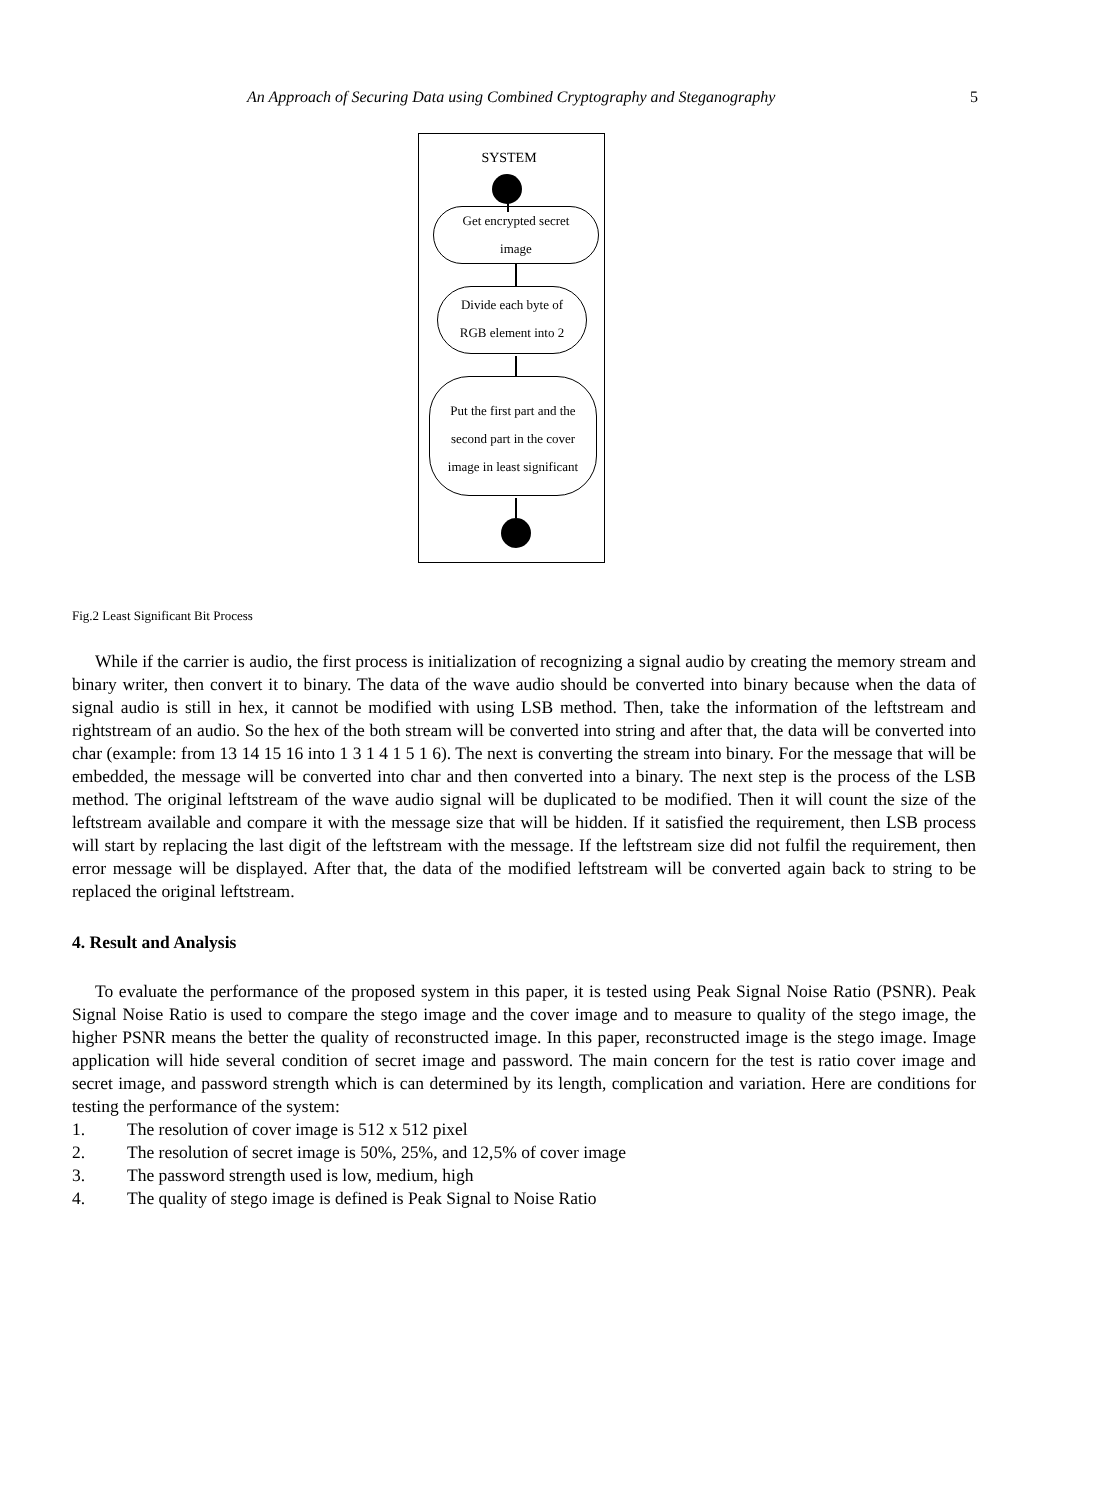An Approach of Securing Data using Combined Cryptography and Steganography 5
SYSTEM
Get encrypted secret
image
Divide each byte of
RGB element into 2
Put the first part and the
second part in the cover
image in least significant
Fig.2 Least Significant Bit Process
While if the carrier is audio, the first process is initialization of recognizing a signal audio by creating the memory stream and binary writer, then convert it to binary. The data of the wave audio should be converted into binary because when the data of signal audio is still in hex, it cannot be modified with using LSB method. Then, take the information of the leftstream and rightstream of an audio. So the hex of the both stream will be converted into string and after that, the data will be converted into char (example: from 13 14 15 16 into 1 3 1 4 1 5 1 6). The next is converting the stream into binary. For the message that will be embedded, the message will be converted into char and then converted into a binary. The next step is the process of the LSB method. The original leftstream of the wave audio signal will be duplicated to be modified. Then it will count the size of the leftstream available and compare it with the message size that will be hidden. If it satisfied the requirement, then LSB process will start by replacing the last digit of the leftstream with the message. If the leftstream size did not fulfil the requirement, then error message will be displayed. After that, the data of the modified leftstream will be converted again back to string to be replaced the original leftstream.
4. Result and Analysis
To evaluate the performance of the proposed system in this paper, it is tested using Peak Signal Noise Ratio (PSNR). Peak Signal Noise Ratio is used to compare the stego image and the cover image and to measure to quality of the stego image, the higher PSNR means the better the quality of reconstructed image. In this paper, reconstructed image is the stego image. Image application will hide several condition of secret image and password. The main concern for the test is ratio cover image and secret image, and password strength which is can determined by its length, complication and variation. Here are conditions for testing the performance of the system:
1. The resolution of cover image is 512 x 512 pixel
2. The resolution of secret image is 50%, 25%, and 12,5% of cover image
3. The password strength used is low, medium, high
4. The quality of stego image is defined is Peak Signal to Noise Ratio